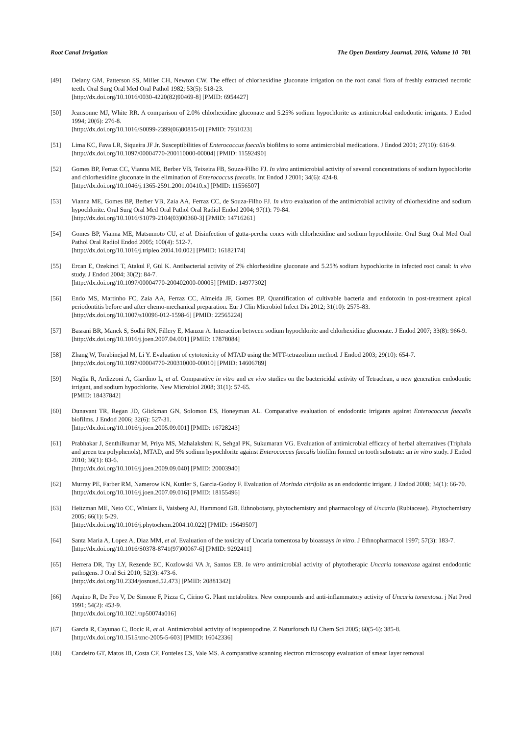Root Canal Irrigation The Open Dentistry Journal, 2016, Volume 10 701
[49] Delany GM, Patterson SS, Miller CH, Newton CW. The effect of chlorhexidine gluconate irrigation on the root canal flora of freshly extracted necrotic teeth. Oral Surg Oral Med Oral Pathol 1982; 53(5): 518-23.
[http://dx.doi.org/10.1016/0030-4220(82)90469-8] [PMID: 6954427]
[50] Jeansonne MJ, White RR. A comparison of 2.0% chlorhexidine gluconate and 5.25% sodium hypochlorite as antimicrobial endodontic irrigants. J Endod 1994; 20(6): 276-8.
[http://dx.doi.org/10.1016/S0099-2399(06)80815-0] [PMID: 7931023]
[51] Lima KC, Fava LR, Siqueira JF Jr. Susceptibilities of Enterococcus faecalis biofilms to some antimicrobial medications. J Endod 2001; 27(10): 616-9.
[http://dx.doi.org/10.1097/00004770-200110000-00004] [PMID: 11592490]
[52] Gomes BP, Ferraz CC, Vianna ME, Berber VB, Teixeira FB, Souza-Filho FJ. In vitro antimicrobial activity of several concentrations of sodium hypochlorite and chlorhexidine gluconate in the elimination of Enterococcus faecalis. Int Endod J 2001; 34(6): 424-8.
[http://dx.doi.org/10.1046/j.1365-2591.2001.00410.x] [PMID: 11556507]
[53] Vianna ME, Gomes BP, Berber VB, Zaia AA, Ferraz CC, de Souza-Filho FJ. In vitro evaluation of the antimicrobial activity of chlorhexidine and sodium hypochlorite. Oral Surg Oral Med Oral Pathol Oral Radiol Endod 2004; 97(1): 79-84.
[http://dx.doi.org/10.1016/S1079-2104(03)00360-3] [PMID: 14716261]
[54] Gomes BP, Vianna ME, Matsumoto CU, et al. Disinfection of gutta-percha cones with chlorhexidine and sodium hypochlorite. Oral Surg Oral Med Oral Pathol Oral Radiol Endod 2005; 100(4): 512-7.
[http://dx.doi.org/10.1016/j.tripleo.2004.10.002] [PMID: 16182174]
[55] Ercan E, Ozekinci T, Atakul F, Gül K. Antibacterial activity of 2% chlorhexidine gluconate and 5.25% sodium hypochlorite in infected root canal: in vivo study. J Endod 2004; 30(2): 84-7.
[http://dx.doi.org/10.1097/00004770-200402000-00005] [PMID: 14977302]
[56] Endo MS, Martinho FC, Zaia AA, Ferraz CC, Almeida JF, Gomes BP. Quantification of cultivable bacteria and endotoxin in post-treatment apical periodontitis before and after chemo-mechanical preparation. Eur J Clin Microbiol Infect Dis 2012; 31(10): 2575-83.
[http://dx.doi.org/10.1007/s10096-012-1598-6] [PMID: 22565224]
[57] Basrani BR, Manek S, Sodhi RN, Fillery E, Manzur A. Interaction between sodium hypochlorite and chlorhexidine gluconate. J Endod 2007; 33(8): 966-9.
[http://dx.doi.org/10.1016/j.joen.2007.04.001] [PMID: 17878084]
[58] Zhang W, Torabinejad M, Li Y. Evaluation of cytotoxicity of MTAD using the MTT-tetrazolium method. J Endod 2003; 29(10): 654-7.
[http://dx.doi.org/10.1097/00004770-200310000-00010] [PMID: 14606789]
[59] Neglia R, Ardizzoni A, Giardino L, et al. Comparative in vitro and ex vivo studies on the bactericidal activity of Tetraclean, a new generation endodontic irrigant, and sodium hypochlorite. New Microbiol 2008; 31(1): 57-65.
[PMID: 18437842]
[60] Dunavant TR, Regan JD, Glickman GN, Solomon ES, Honeyman AL. Comparative evaluation of endodontic irrigants against Enterococcus faecalis biofilms. J Endod 2006; 32(6): 527-31.
[http://dx.doi.org/10.1016/j.joen.2005.09.001] [PMID: 16728243]
[61] Prabhakar J, Senthilkumar M, Priya MS, Mahalakshmi K, Sehgal PK, Sukumaran VG. Evaluation of antimicrobial efficacy of herbal alternatives (Triphala and green tea polyphenols), MTAD, and 5% sodium hypochlorite against Enterococcus faecalis biofilm formed on tooth substrate: an in vitro study. J Endod 2010; 36(1): 83-6.
[http://dx.doi.org/10.1016/j.joen.2009.09.040] [PMID: 20003940]
[62] Murray PE, Farber RM, Namerow KN, Kuttler S, Garcia-Godoy F. Evaluation of Morinda citrifolia as an endodontic irrigant. J Endod 2008; 34(1): 66-70.
[http://dx.doi.org/10.1016/j.joen.2007.09.016] [PMID: 18155496]
[63] Heitzman ME, Neto CC, Winiarz E, Vaisberg AJ, Hammond GB. Ethnobotany, phytochemistry and pharmacology of Uncaria (Rubiaceae). Phytochemistry 2005; 66(1): 5-29.
[http://dx.doi.org/10.1016/j.phytochem.2004.10.022] [PMID: 15649507]
[64] Santa Maria A, Lopez A, Diaz MM, et al. Evaluation of the toxicity of Uncaria tomentosa by bioassays in vitro. J Ethnopharmacol 1997; 57(3): 183-7.
[http://dx.doi.org/10.1016/S0378-8741(97)00067-6] [PMID: 9292411]
[65] Herrera DR, Tay LY, Rezende EC, Kozlowski VA Jr, Santos EB. In vitro antimicrobial activity of phytotherapic Uncaria tomentosa against endodontic pathogens. J Oral Sci 2010; 52(3): 473-6.
[http://dx.doi.org/10.2334/josnusd.52.473] [PMID: 20881342]
[66] Aquino R, De Feo V, De Simone F, Pizza C, Cirino G. Plant metabolites. New compounds and anti-inflammatory activity of Uncaria tomentosa. j Nat Prod 1991; 54(2): 453-9.
[http://dx.doi.org/10.1021/np50074a016]
[67] García R, Cayunao C, Bocic R, et al. Antimicrobial activity of isopteropodine. Z Naturforsch BJ Chem Sci 2005; 60(5-6): 385-8.
[http://dx.doi.org/10.1515/znc-2005-5-603] [PMID: 16042336]
[68] Candeiro GT, Matos IB, Costa CF, Fonteles CS, Vale MS. A comparative scanning electron microscopy evaluation of smear layer removal